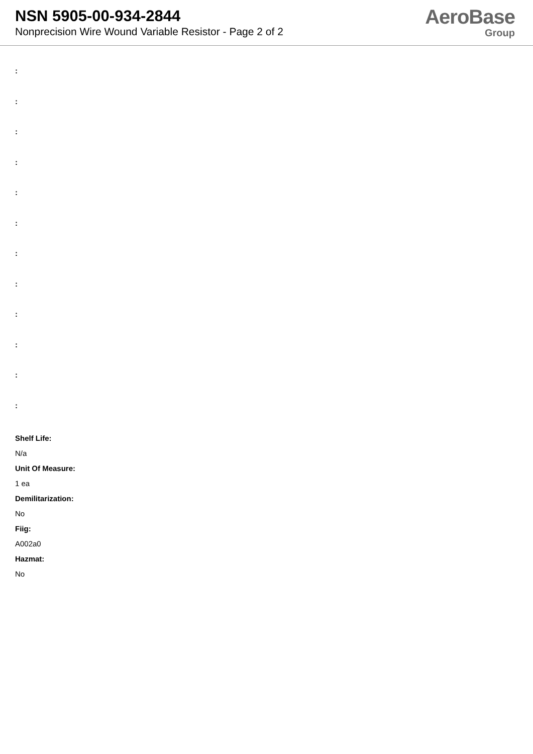NSN 5905-00-934-2844
Nonprecision Wire Wound Variable Resistor - Page 2 of 2
AeroBase
Group
:
:
:
:
:
:
:
:
:
:
:
:
Shelf Life:
N/a
Unit Of Measure:
1 ea
Demilitarization:
No
Fiig:
A002a0
Hazmat:
No